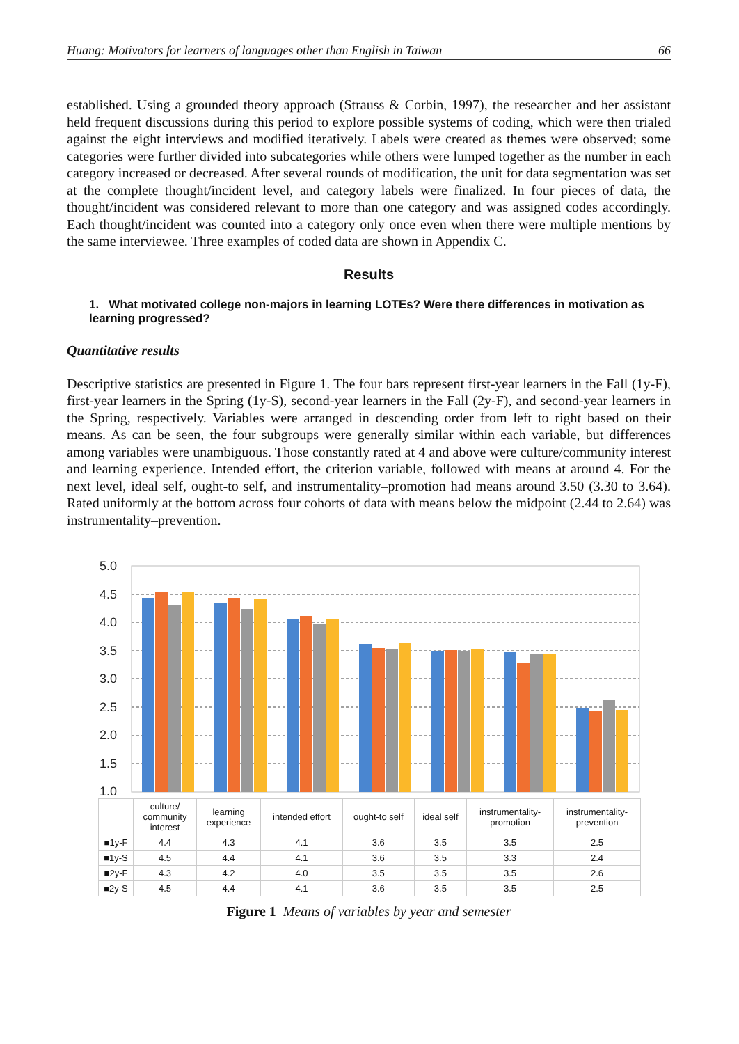Huang: Motivators for learners of languages other than English in Taiwan 66
established. Using a grounded theory approach (Strauss & Corbin, 1997), the researcher and her assistant held frequent discussions during this period to explore possible systems of coding, which were then trialed against the eight interviews and modified iteratively. Labels were created as themes were observed; some categories were further divided into subcategories while others were lumped together as the number in each category increased or decreased. After several rounds of modification, the unit for data segmentation was set at the complete thought/incident level, and category labels were finalized. In four pieces of data, the thought/incident was considered relevant to more than one category and was assigned codes accordingly. Each thought/incident was counted into a category only once even when there were multiple mentions by the same interviewee. Three examples of coded data are shown in Appendix C.
Results
1. What motivated college non-majors in learning LOTEs? Were there differences in motivation as learning progressed?
Quantitative results
Descriptive statistics are presented in Figure 1. The four bars represent first-year learners in the Fall (1y-F), first-year learners in the Spring (1y-S), second-year learners in the Fall (2y-F), and second-year learners in the Spring, respectively. Variables were arranged in descending order from left to right based on their means. As can be seen, the four subgroups were generally similar within each variable, but differences among variables were unambiguous. Those constantly rated at 4 and above were culture/community interest and learning experience. Intended effort, the criterion variable, followed with means at around 4. For the next level, ideal self, ought-to self, and instrumentality–promotion had means around 3.50 (3.30 to 3.64). Rated uniformly at the bottom across four cohorts of data with means below the midpoint (2.44 to 2.64) was instrumentality–prevention.
5.0
4.5
4.0
3.5
3.0
2.5
2.0
1.5
1.0
| | culture/ community interest | learning experience | intended effort | ought-to self | ideal self | instrumentality- promotion | instrumentality- prevention |
| --- | --- | --- | --- | --- | --- | --- | --- |
| ■1y-F | 4.4 | 4.3 | 4.1 | 3.6 | 3.5 | 3.5 | 2.5 |
| ■1y-S | 4.5 | 4.4 | 4.1 | 3.6 | 3.5 | 3.3 | 2.4 |
| ■2y-F | 4.3 | 4.2 | 4.0 | 3.5 | 3.5 | 3.5 | 2.6 |
| ■2y-S | 4.5 | 4.4 | 4.1 | 3.6 | 3.5 | 3.5 | 2.5 |
Figure 1 Means of variables by year and semester